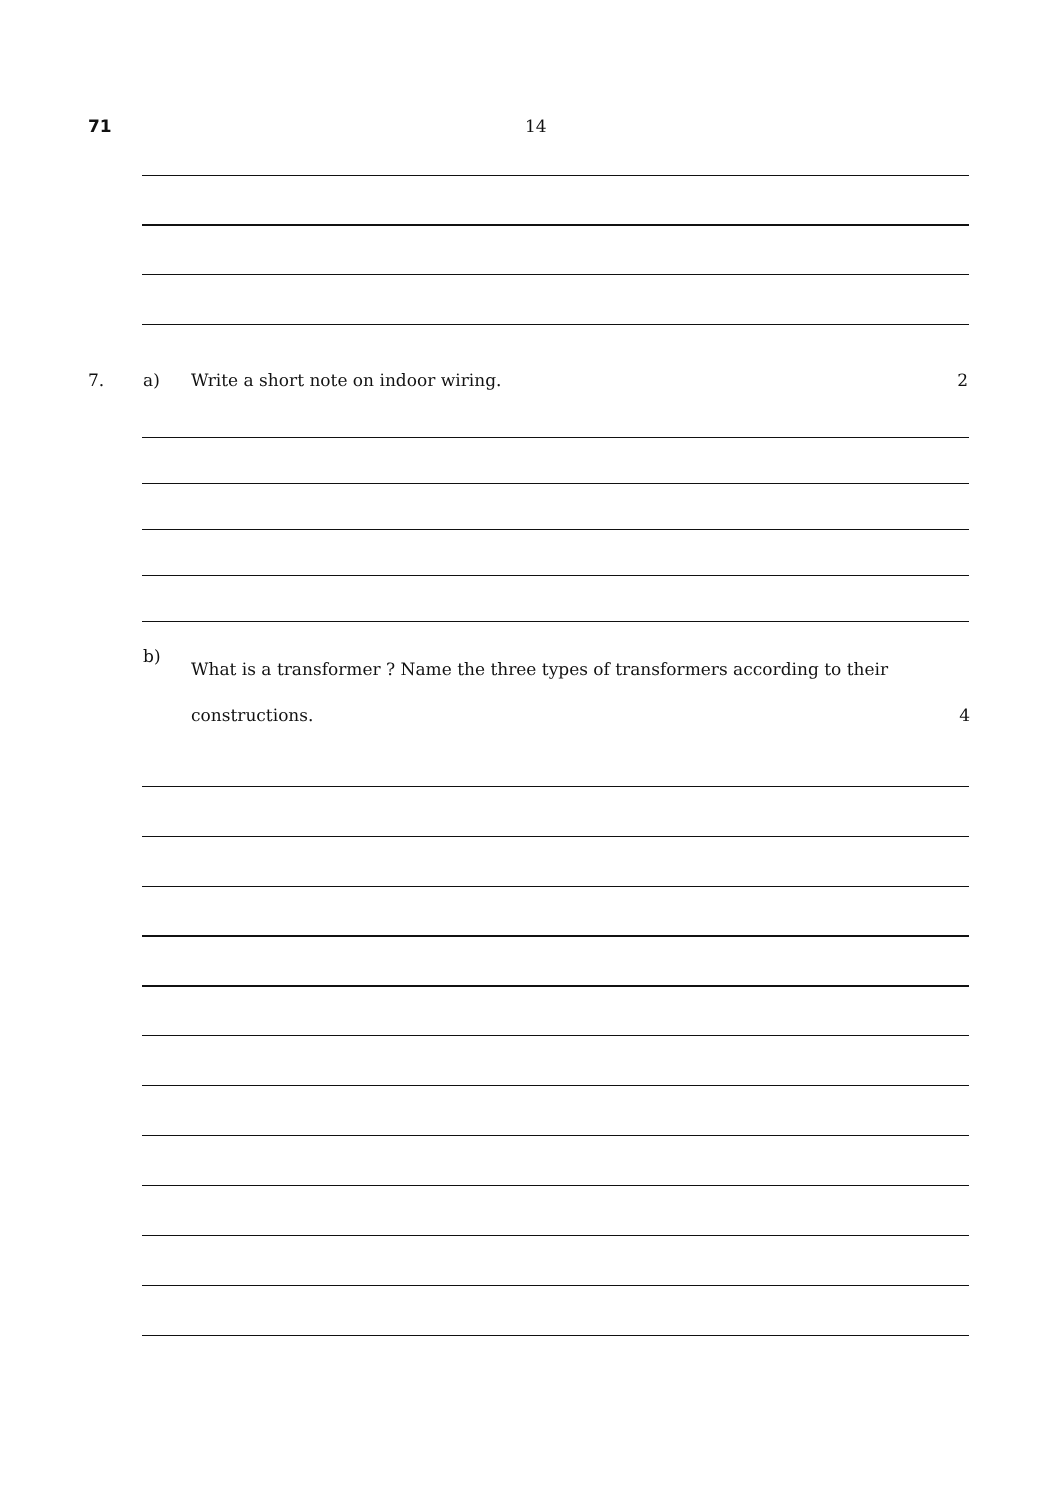71 14
7. a) Write a short note on indoor wiring.
2
b)
What is a transformer ? Name the three types of transformers according to their
constructions. 4